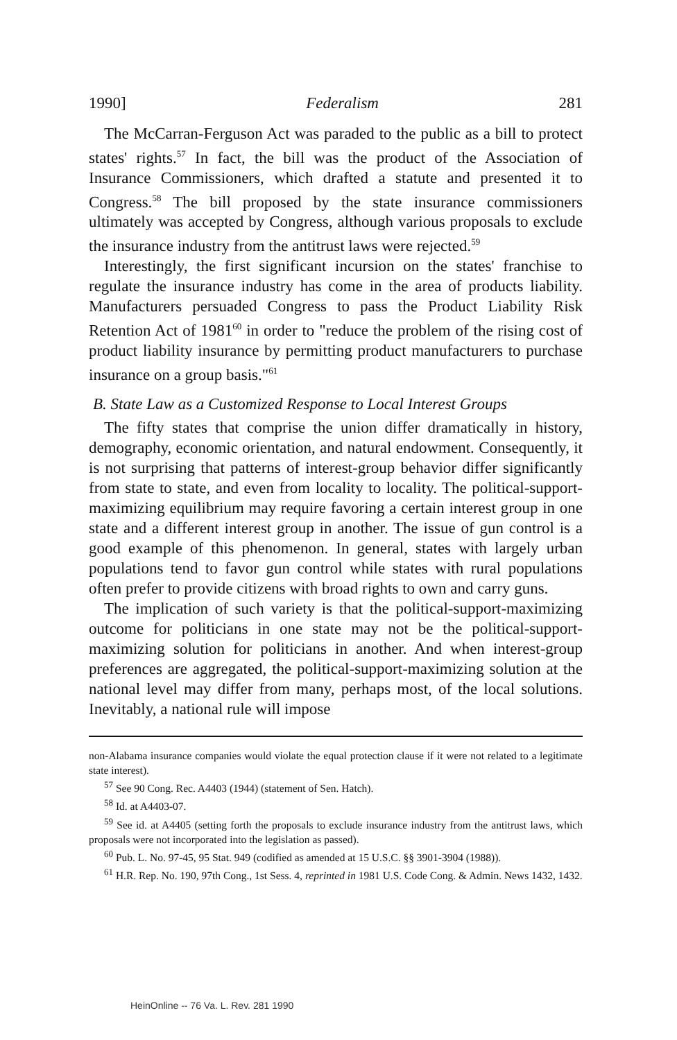1990] Federalism 281
The McCarran-Ferguson Act was paraded to the public as a bill to protect states' rights.<sup>57</sup> In fact, the bill was the product of the Association of Insurance Commissioners, which drafted a statute and presented it to Congress.<sup>58</sup> The bill proposed by the state insurance commissioners ultimately was accepted by Congress, although various proposals to exclude the insurance industry from the antitrust laws were rejected.<sup>59</sup>
Interestingly, the first significant incursion on the states' franchise to regulate the insurance industry has come in the area of products liability. Manufacturers persuaded Congress to pass the Product Liability Risk Retention Act of 1981<sup>60</sup> in order to "reduce the problem of the rising cost of product liability insurance by permitting product manufacturers to purchase insurance on a group basis."<sup>61</sup>
B. State Law as a Customized Response to Local Interest Groups
The fifty states that comprise the union differ dramatically in history, demography, economic orientation, and natural endowment. Consequently, it is not surprising that patterns of interest-group behavior differ significantly from state to state, and even from locality to locality. The political-support-maximizing equilibrium may require favoring a certain interest group in one state and a different interest group in another. The issue of gun control is a good example of this phenomenon. In general, states with largely urban populations tend to favor gun control while states with rural populations often prefer to provide citizens with broad rights to own and carry guns.
The implication of such variety is that the political-support-maximizing outcome for politicians in one state may not be the political-support-maximizing solution for politicians in another. And when interest-group preferences are aggregated, the political-support-maximizing solution at the national level may differ from many, perhaps most, of the local solutions. Inevitably, a national rule will impose
non-Alabama insurance companies would violate the equal protection clause if it were not related to a legitimate state interest).
<sup>57</sup> See 90 Cong. Rec. A4403 (1944) (statement of Sen. Hatch).
<sup>58</sup> Id. at A4403-07.
<sup>59</sup> See id. at A4405 (setting forth the proposals to exclude insurance industry from the antitrust laws, which proposals were not incorporated into the legislation as passed).
<sup>60</sup> Pub. L. No. 97-45, 95 Stat. 949 (codified as amended at 15 U.S.C. §§ 3901-3904 (1988)).
<sup>61</sup> H.R. Rep. No. 190, 97th Cong., 1st Sess. 4, reprinted in 1981 U.S. Code Cong. & Admin. News 1432, 1432.
HeinOnline -- 76 Va. L. Rev. 281 1990